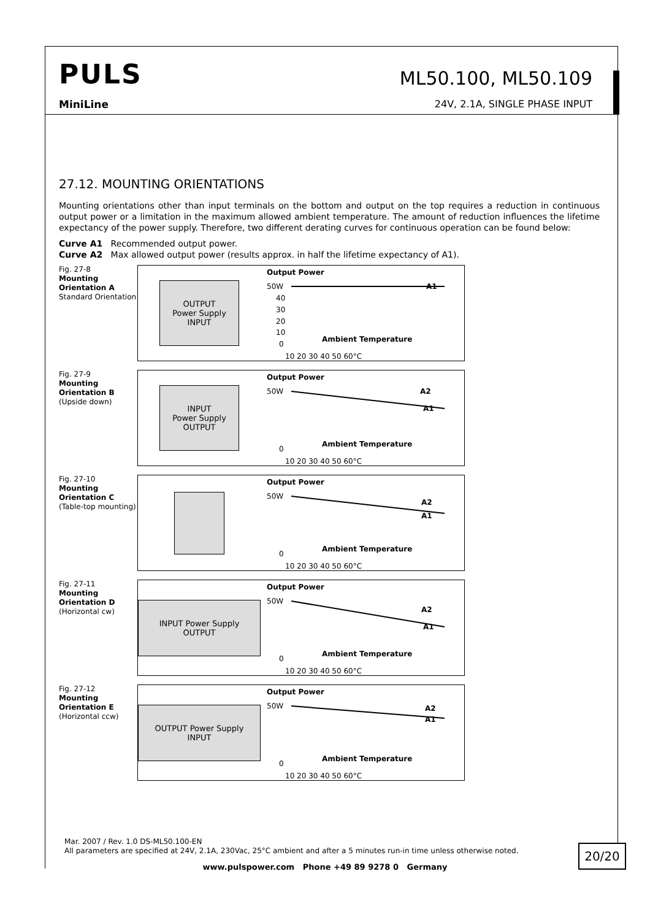PULS
ML50.100, ML50.109
MiniLine 24V, 2.1A, SINGLE PHASE INPUT
27.12. MOUNTING ORIENTATIONS
Mounting orientations other than input terminals on the bottom and output on the top requires a reduction in continuous output power or a limitation in the maximum allowed ambient temperature. The amount of reduction influences the lifetime expectancy of the power supply. Therefore, two different derating curves for continuous operation can be found below:
Curve A1 Recommended output power.
Curve A2 Max allowed output power (results approx. in half the lifetime expectancy of A1).
Fig. 27-8
Mounting Orientation A
Standard Orientation
OUTPUT
Power Supply
INPUT
Output Power
50W
40
30
20
10
0
A1
Ambient Temperature
10 20 30 40 50 60°C
Fig. 27-9
Mounting Orientation B
(Upside down)
INPUT
Power Supply
OUTPUT
Output Power
50W
0
A2
A1
Ambient Temperature
10 20 30 40 50 60°C
Fig. 27-10
Mounting Orientation C
(Table-top mounting)
Output Power
50W
0
A2
A1
Ambient Temperature
10 20 30 40 50 60°C
Fig. 27-11
Mounting Orientation D
(Horizontal cw)
INPUT Power Supply OUTPUT
Output Power
50W
0
A2
A1
Ambient Temperature
10 20 30 40 50 60°C
Fig. 27-12
Mounting Orientation E
(Horizontal ccw)
OUTPUT Power Supply INPUT
Output Power
50W
0
A2
A1
Ambient Temperature
10 20 30 40 50 60°C
Mar. 2007 / Rev. 1.0 DS-ML50.100-EN
All parameters are specified at 24V, 2.1A, 230Vac, 25°C ambient and after a 5 minutes run-in time unless otherwise noted.
20/20
www.pulspower.com Phone +49 89 9278 0 Germany